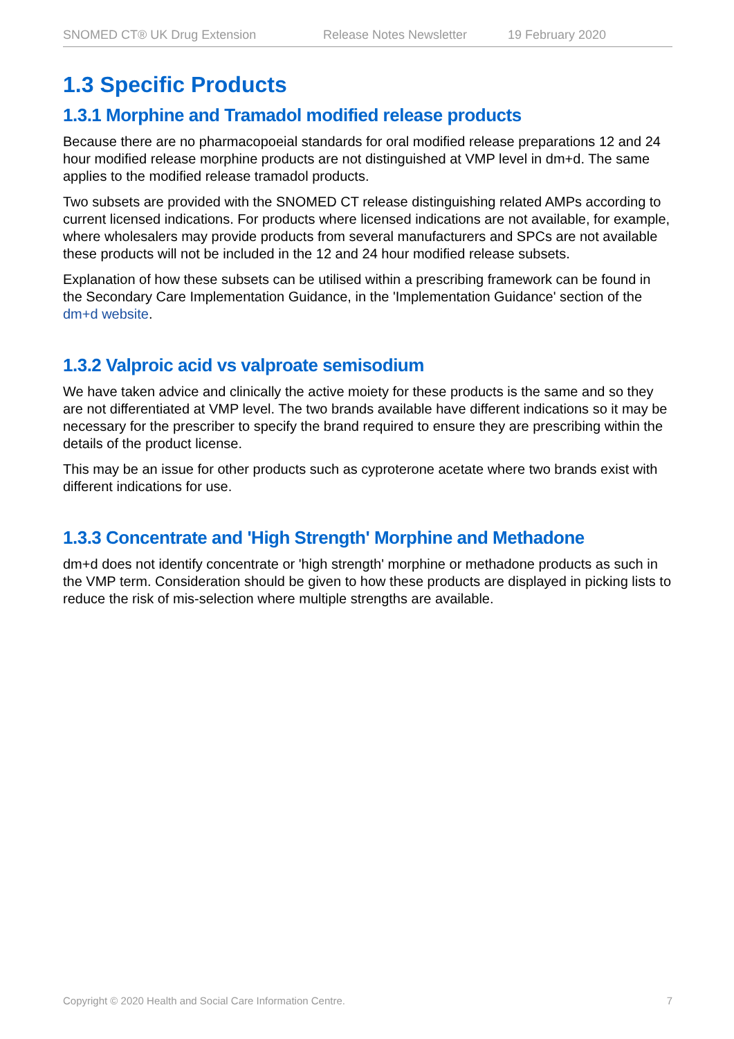SNOMED CT® UK Drug Extension Release Notes Newsletter 19 February 2020
1.3 Specific Products
1.3.1 Morphine and Tramadol modified release products
Because there are no pharmacopoeial standards for oral modified release preparations 12 and 24 hour modified release morphine products are not distinguished at VMP level in dm+d. The same applies to the modified release tramadol products.
Two subsets are provided with the SNOMED CT release distinguishing related AMPs according to current licensed indications. For products where licensed indications are not available, for example, where wholesalers may provide products from several manufacturers and SPCs are not available these products will not be included in the 12 and 24 hour modified release subsets.
Explanation of how these subsets can be utilised within a prescribing framework can be found in the Secondary Care Implementation Guidance, in the 'Implementation Guidance' section of the dm+d website.
1.3.2 Valproic acid vs valproate semisodium
We have taken advice and clinically the active moiety for these products is the same and so they are not differentiated at VMP level. The two brands available have different indications so it may be necessary for the prescriber to specify the brand required to ensure they are prescribing within the details of the product license.
This may be an issue for other products such as cyproterone acetate where two brands exist with different indications for use.
1.3.3 Concentrate and 'High Strength' Morphine and Methadone
dm+d does not identify concentrate or 'high strength' morphine or methadone products as such in the VMP term. Consideration should be given to how these products are displayed in picking lists to reduce the risk of mis-selection where multiple strengths are available.
Copyright © 2020 Health and Social Care Information Centre. 7